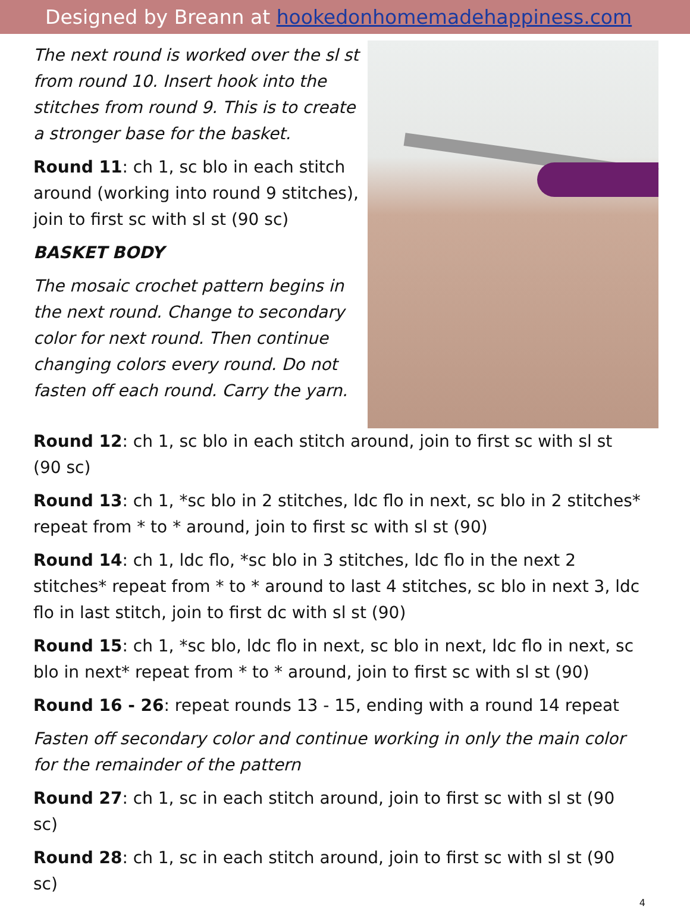Designed by Breann at hookedonhomemadehappiness.com
The next round is worked over the sl st from round 10. Insert hook into the stitches from round 9. This is to create a stronger base for the basket.
Round 11: ch 1, sc blo in each stitch around (working into round 9 stitches), join to first sc with sl st (90 sc)
BASKET BODY
The mosaic crochet pattern begins in the next round. Change to secondary color for next round. Then continue changing colors every round. Do not fasten off each round. Carry the yarn.
Round 12: ch 1, sc blo in each stitch around, join to first sc with sl st (90 sc)
Round 13: ch 1, *sc blo in 2 stitches, ldc flo in next, sc blo in 2 stitches* repeat from * to * around, join to first sc with sl st (90)
Round 14: ch 1, ldc flo, *sc blo in 3 stitches, ldc flo in the next 2 stitches* repeat from * to * around to last 4 stitches, sc blo in next 3, ldc flo in last stitch, join to first dc with sl st (90)
Round 15: ch 1, *sc blo, ldc flo in next, sc blo in next, ldc flo in next, sc blo in next* repeat from * to * around, join to first sc with sl st (90)
Round 16 - 26: repeat rounds 13 - 15, ending with a round 14 repeat
Fasten off secondary color and continue working in only the main color for the remainder of the pattern
Round 27: ch 1, sc in each stitch around, join to first sc with sl st (90 sc)
Round 28: ch 1, sc in each stitch around, join to first sc with sl st (90 sc)
4